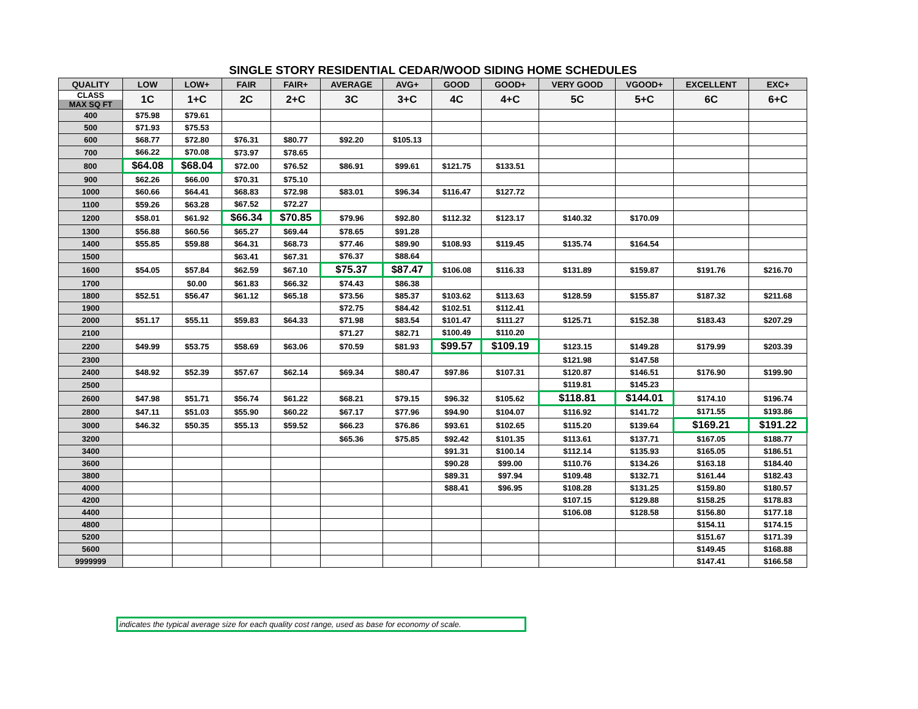SINGLE STORY RESIDENTIAL CEDAR/WOOD SIDING HOME SCHEDULES
| QUALITY | LOW | LOW+ | FAIR | FAIR+ | AVERAGE | AVG+ | GOOD | GOOD+ | VERY GOOD | VGOOD+ | EXCELLENT | EXC+ |
| --- | --- | --- | --- | --- | --- | --- | --- | --- | --- | --- | --- | --- |
| CLASS MAX SQ FT | 1C | 1+C | 2C | 2+C | 3C | 3+C | 4C | 4+C | 5C | 5+C | 6C | 6+C |
| 400 | $75.98 | $79.61 | | | | | | | | | | |
| 500 | $71.93 | $75.53 | | | | | | | | | | |
| 600 | $68.77 | $72.80 | $76.31 | $80.77 | $92.20 | $105.13 | | | | | | |
| 700 | $66.22 | $70.08 | $73.97 | $78.65 | | | | | | | | |
| 800 | $64.08 | $68.04 | $72.00 | $76.52 | $86.91 | $99.61 | $121.75 | $133.51 | | | | |
| 900 | $62.26 | $66.00 | $70.31 | $75.10 | | | | | | | | |
| 1000 | $60.66 | $64.41 | $68.83 | $72.98 | $83.01 | $96.34 | $116.47 | $127.72 | | | | |
| 1100 | $59.26 | $63.28 | $67.52 | $72.27 | | | | | | | | |
| 1200 | $58.01 | $61.92 | $66.34 | $70.85 | $79.96 | $92.80 | $112.32 | $123.17 | $140.32 | $170.09 | | |
| 1300 | $56.88 | $60.56 | $65.27 | $69.44 | $78.65 | $91.28 | | | | | | |
| 1400 | $55.85 | $59.88 | $64.31 | $68.73 | $77.46 | $89.90 | $108.93 | $119.45 | $135.74 | $164.54 | | |
| 1500 | | | $63.41 | $67.31 | $76.37 | $88.64 | | | | | | |
| 1600 | $54.05 | $57.84 | $62.59 | $67.10 | $75.37 | $87.47 | $106.08 | $116.33 | $131.89 | $159.87 | $191.76 | $216.70 |
| 1700 | | $0.00 | $61.83 | $66.32 | $74.43 | $86.38 | | | | | | |
| 1800 | $52.51 | $56.47 | $61.12 | $65.18 | $73.56 | $85.37 | $103.62 | $113.63 | $128.59 | $155.87 | $187.32 | $211.68 |
| 1900 | | | | | $72.75 | $84.42 | $102.51 | $112.41 | | | | |
| 2000 | $51.17 | $55.11 | $59.83 | $64.33 | $71.98 | $83.54 | $101.47 | $111.27 | $125.71 | $152.38 | $183.43 | $207.29 |
| 2100 | | | | | $71.27 | $82.71 | $100.49 | $110.20 | | | | |
| 2200 | $49.99 | $53.75 | $58.69 | $63.06 | $70.59 | $81.93 | $99.57 | $109.19 | $123.15 | $149.28 | $179.99 | $203.39 |
| 2300 | | | | | | | | | $121.98 | $147.58 | | |
| 2400 | $48.92 | $52.39 | $57.67 | $62.14 | $69.34 | $80.47 | $97.86 | $107.31 | $120.87 | $146.51 | $176.90 | $199.90 |
| 2500 | | | | | | | | | $119.81 | $145.23 | | |
| 2600 | $47.98 | $51.71 | $56.74 | $61.22 | $68.21 | $79.15 | $96.32 | $105.62 | $118.81 | $144.01 | $174.10 | $196.74 |
| 2800 | $47.11 | $51.03 | $55.90 | $60.22 | $67.17 | $77.96 | $94.90 | $104.07 | $116.92 | $141.72 | $171.55 | $193.86 |
| 3000 | $46.32 | $50.35 | $55.13 | $59.52 | $66.23 | $76.86 | $93.61 | $102.65 | $115.20 | $139.64 | $169.21 | $191.22 |
| 3200 | | | | | $65.36 | $75.85 | $92.42 | $101.35 | $113.61 | $137.71 | $167.05 | $188.77 |
| 3400 | | | | | | | $91.31 | $100.14 | $112.14 | $135.93 | $165.05 | $186.51 |
| 3600 | | | | | | | $90.28 | $99.00 | $110.76 | $134.26 | $163.18 | $184.40 |
| 3800 | | | | | | | $89.31 | $97.94 | $109.48 | $132.71 | $161.44 | $182.43 |
| 4000 | | | | | | | $88.41 | $96.95 | $108.28 | $131.25 | $159.80 | $180.57 |
| 4200 | | | | | | | | | $107.15 | $129.88 | $158.25 | $178.83 |
| 4400 | | | | | | | | | $106.08 | $128.58 | $156.80 | $177.18 |
| 4800 | | | | | | | | | | | $154.11 | $174.15 |
| 5200 | | | | | | | | | | | $151.67 | $171.39 |
| 5600 | | | | | | | | | | | $149.45 | $168.88 |
| 9999999 | | | | | | | | | | | $147.41 | $166.58 |
indicates the typical average size for each quality cost range, used as base for economy of scale.